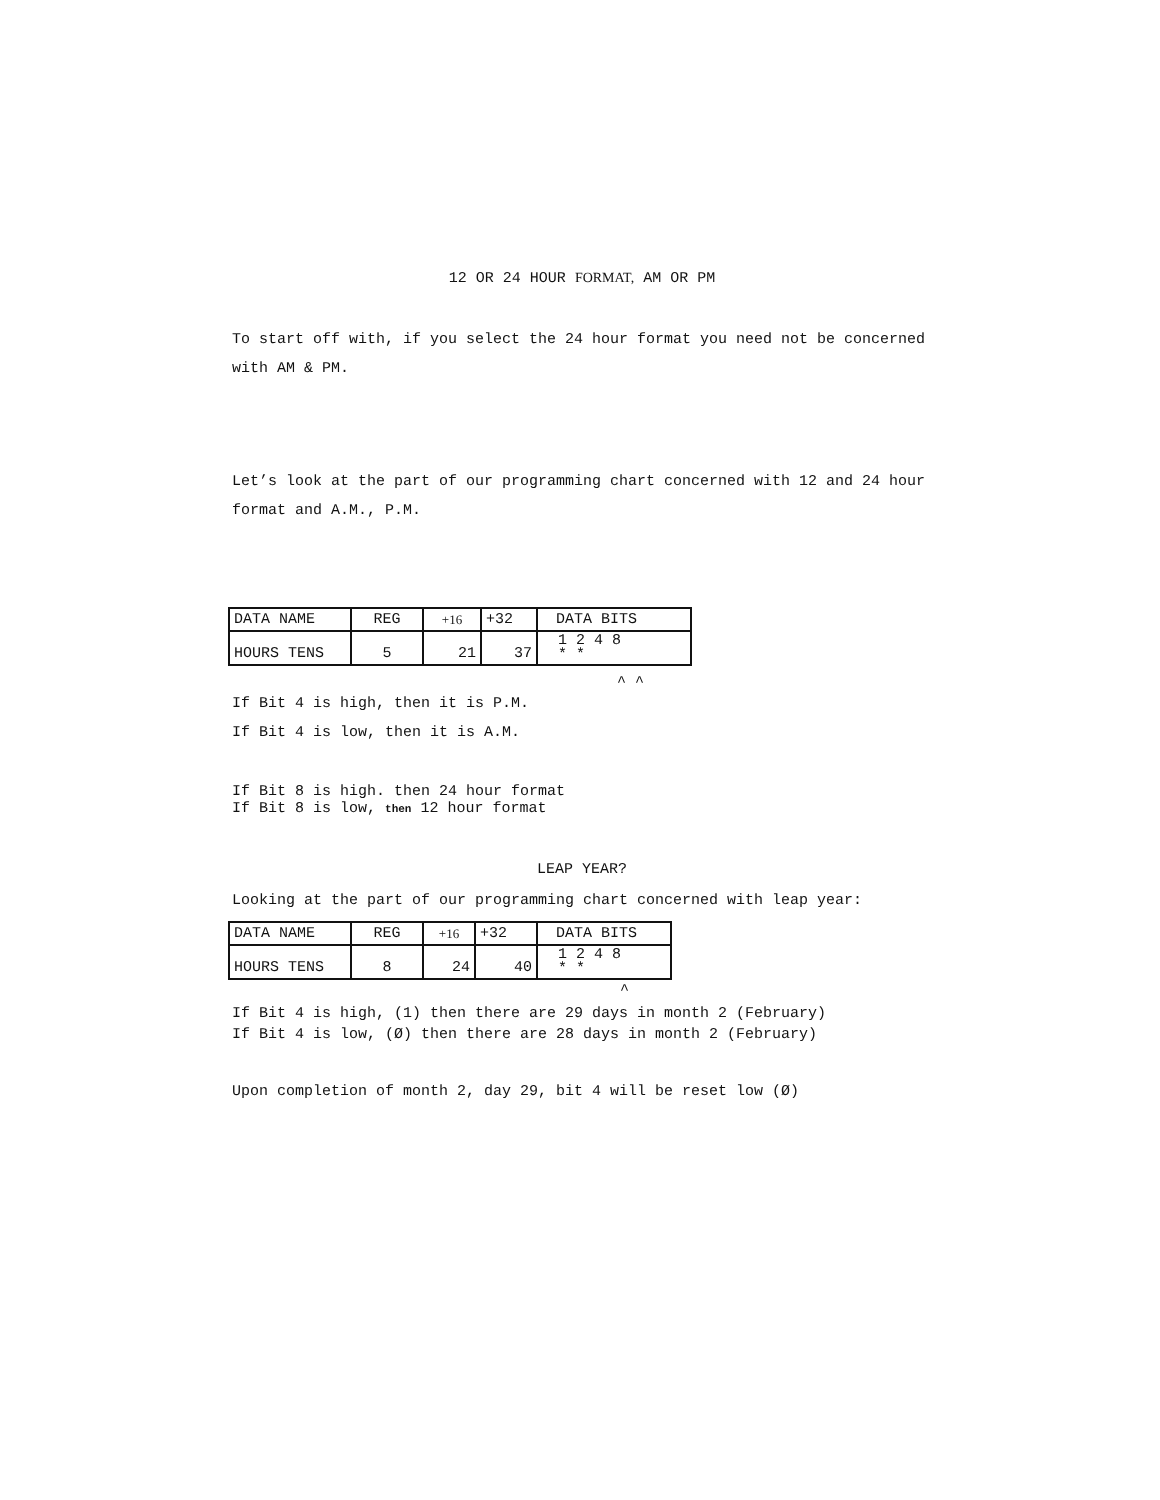12 OR 24 HOUR FORMAT, AM OR PM
To start off with, if you select the 24 hour format you need not be concerned with AM & PM.
Let’s look at the part of our programming chart concerned with 12 and 24 hour format and A.M., P.M.
| DATA NAME | REG | +16 | +32 | DATA BITS |
| HOURS TENS | 5 | 21 | 37 | 1 2 4 8 * * |
^ ^
If Bit 4 is high, then it is P.M.
If Bit 4 is low, then it is A.M.
If Bit 8 is high. then 24 hour format
If Bit 8 is low, then 12 hour format
LEAP YEAR?
Looking at the part of our programming chart concerned with leap year:
| DATA NAME | REG | +16 | +32 | DATA BITS |
| HOURS TENS | 8 | 24 | 40 | 1 2 4 8 * * |
^
If Bit 4 is high, (1) then there are 29 days in month 2 (February)
If Bit 4 is low, (Ø) then there are 28 days in month 2 (February)
Upon completion of month 2, day 29, bit 4 will be reset low (Ø)